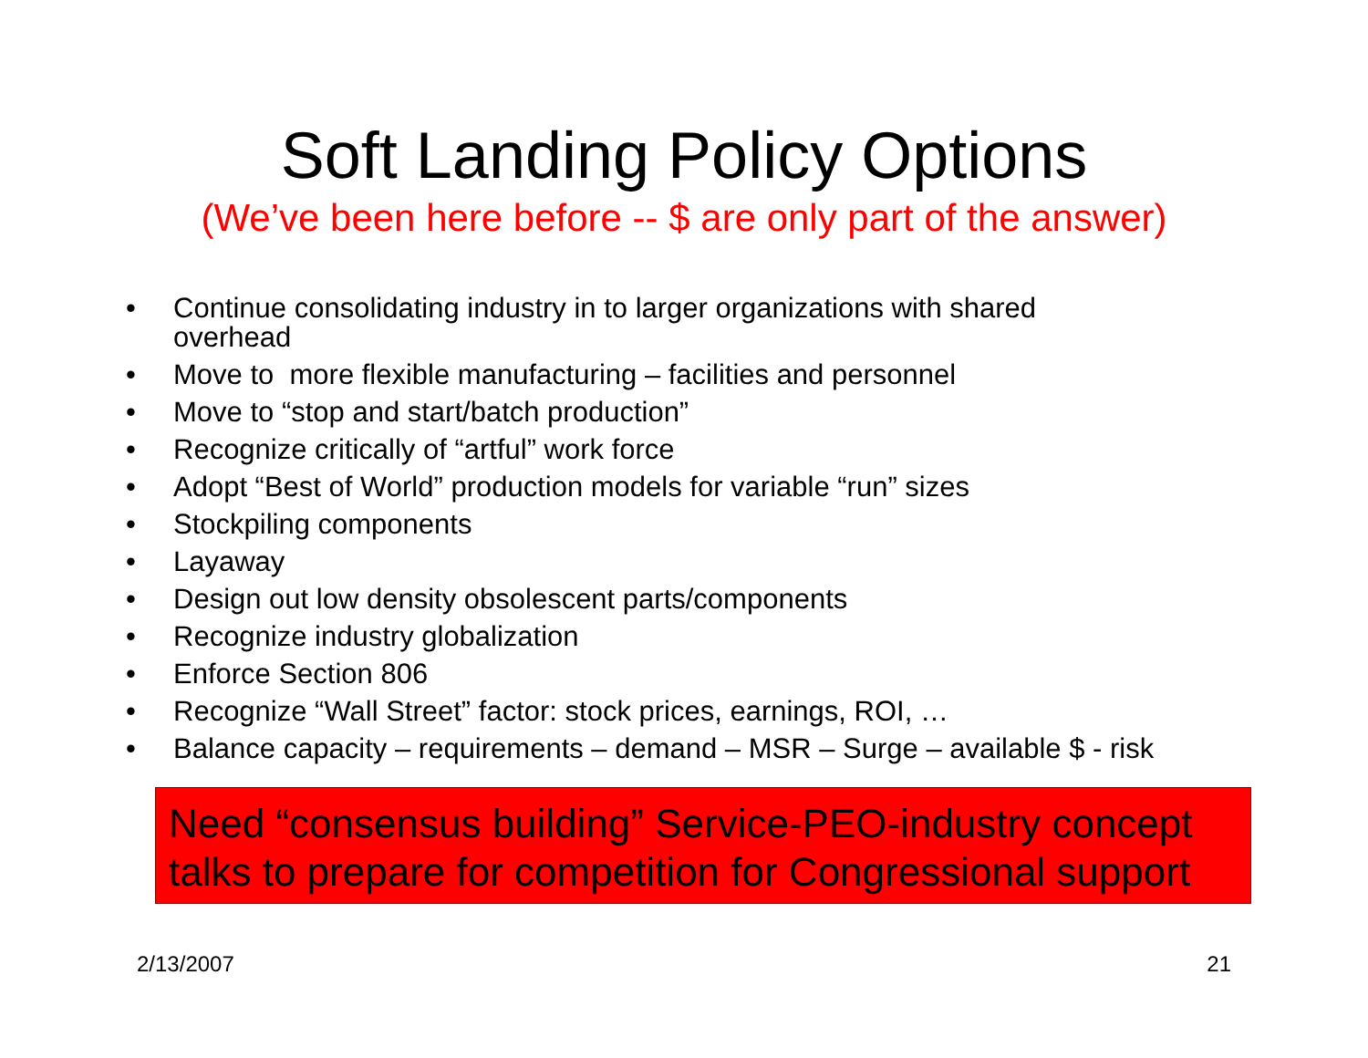Soft Landing Policy Options
(We’ve been here before -- $ are only part of the answer)
• Continue consolidating industry in to larger organizations with shared
overhead
• Move to more flexible manufacturing – facilities and personnel
• Move to “stop and start/batch production”
• Recognize critically of “artful” work force
• Adopt “Best of World” production models for variable “run” sizes
• Stockpiling components
• Layaway
• Design out low density obsolescent parts/components
• Recognize industry globalization
• Enforce Section 806
• Recognize “Wall Street” factor: stock prices, earnings, ROI, …
• Balance capacity – requirements – demand – MSR – Surge – available $ - risk
Need “consensus building” Service-PEO-industry concept talks to prepare for competition for Congressional support
2/13/2007 21